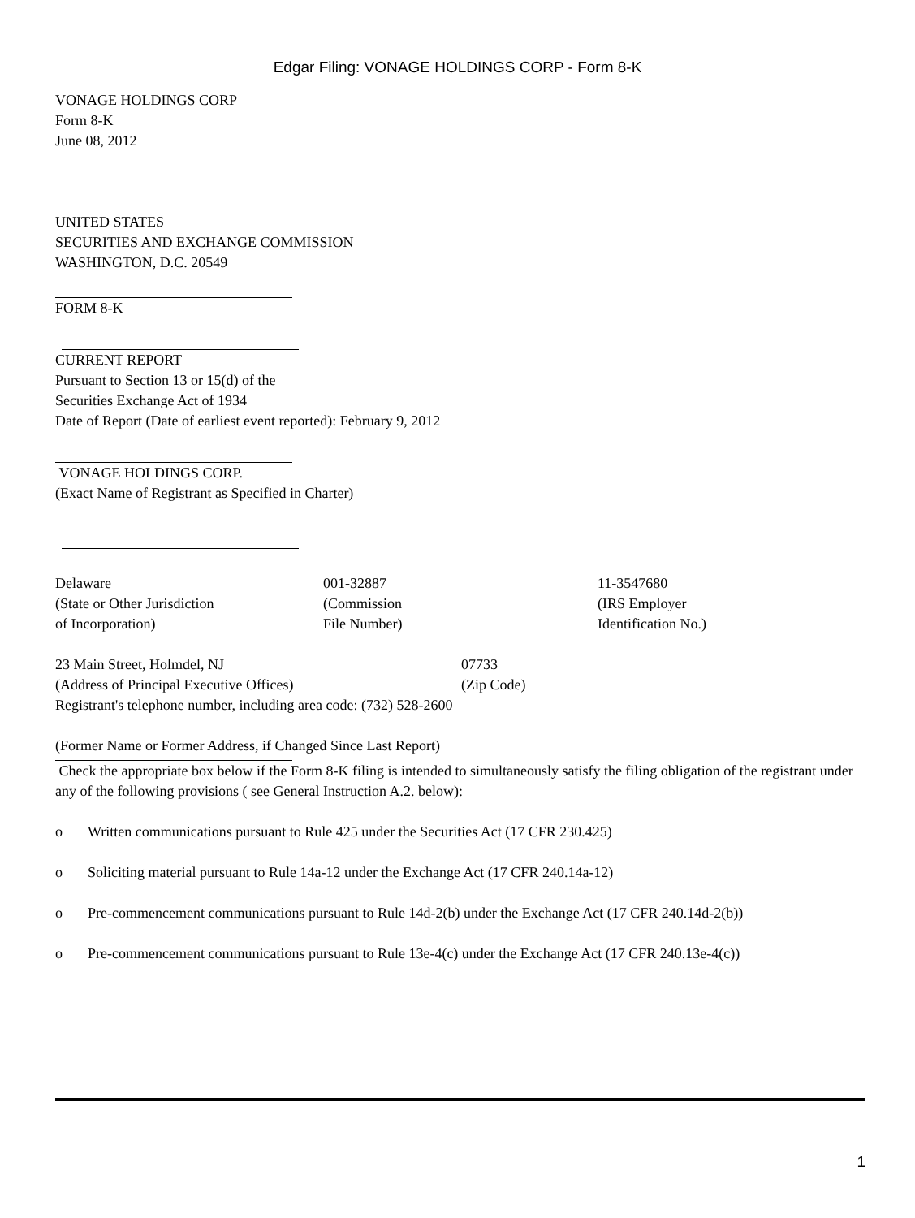Edgar Filing: VONAGE HOLDINGS CORP - Form 8-K
VONAGE HOLDINGS CORP
Form 8-K
June 08, 2012
UNITED STATES
SECURITIES AND EXCHANGE COMMISSION
WASHINGTON, D.C. 20549
FORM 8-K
CURRENT REPORT
Pursuant to Section 13 or 15(d) of the
Securities Exchange Act of 1934
Date of Report (Date of earliest event reported): February 9, 2012
VONAGE HOLDINGS CORP.
(Exact Name of Registrant as Specified in Charter)
| Delaware (State or Other Jurisdiction of Incorporation) | 001-32887 (Commission File Number) | 11-3547680 (IRS Employer Identification No.) |
| 23 Main Street, Holmdel, NJ (Address of Principal Executive Offices) | 07733 (Zip Code) |
Registrant's telephone number, including area code: (732) 528-2600
(Former Name or Former Address, if Changed Since Last Report)
Check the appropriate box below if the Form 8-K filing is intended to simultaneously satisfy the filing obligation of the registrant under any of the following provisions ( see General Instruction A.2. below):
o Written communications pursuant to Rule 425 under the Securities Act (17 CFR 230.425)
o Soliciting material pursuant to Rule 14a-12 under the Exchange Act (17 CFR 240.14a-12)
o Pre-commencement communications pursuant to Rule 14d-2(b) under the Exchange Act (17 CFR 240.14d-2(b))
o Pre-commencement communications pursuant to Rule 13e-4(c) under the Exchange Act (17 CFR 240.13e-4(c))
1